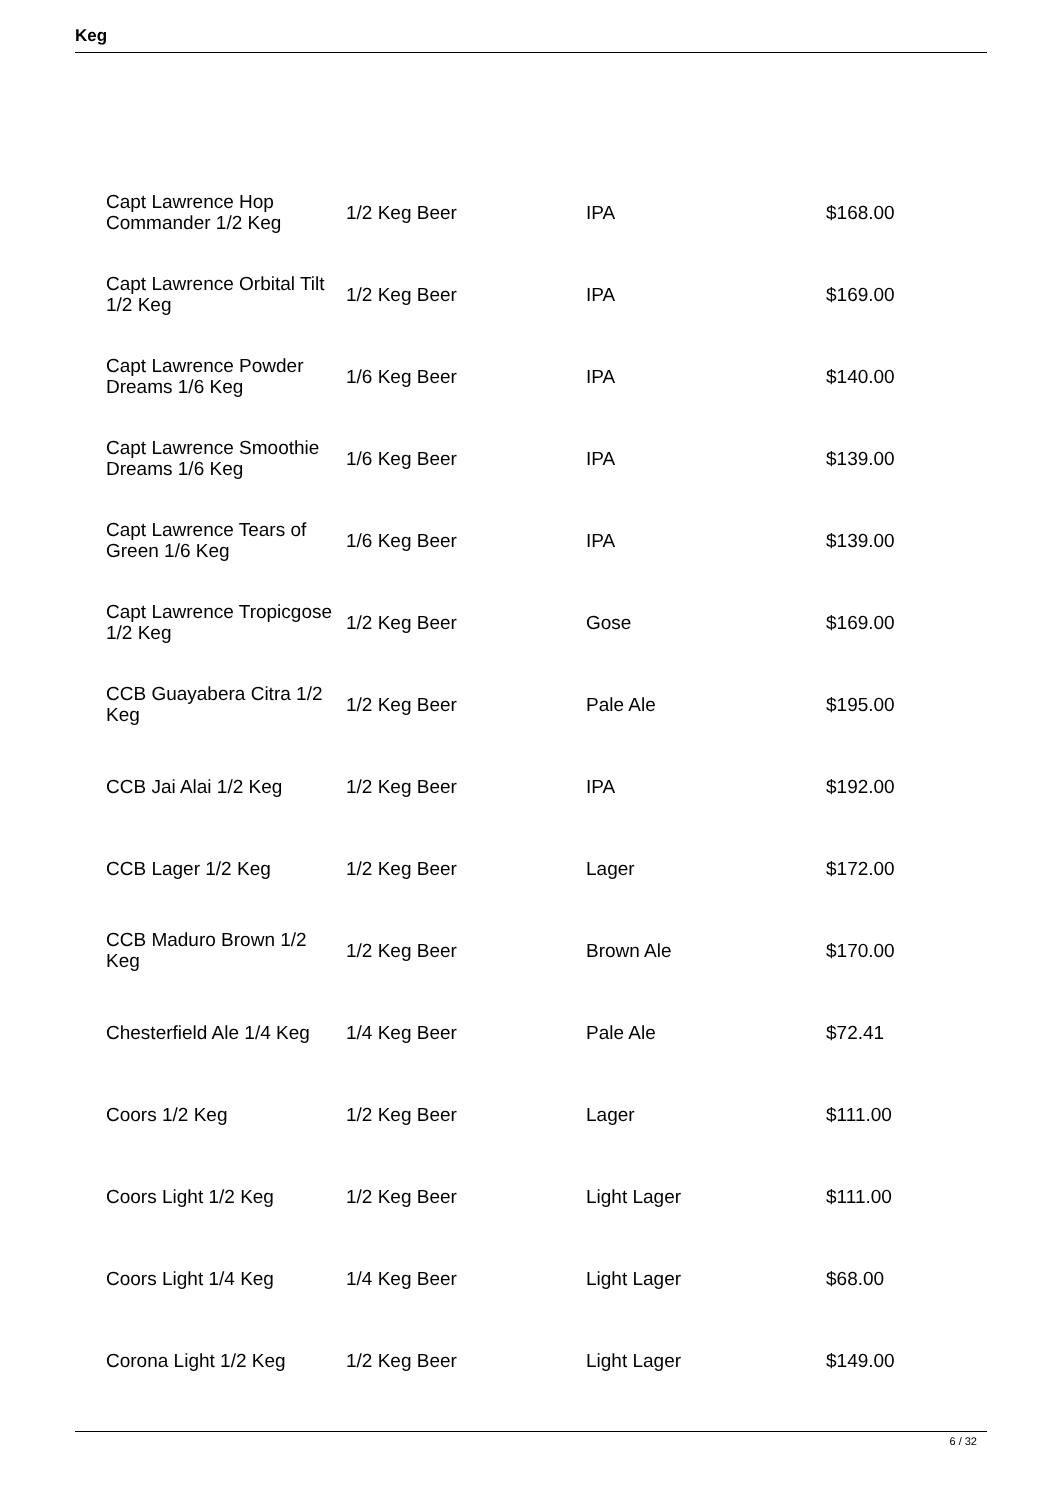Keg
| Capt Lawrence Hop Commander 1/2 Keg | 1/2 Keg Beer | IPA | $168.00 |
| Capt Lawrence Orbital Tilt 1/2 Keg | 1/2 Keg Beer | IPA | $169.00 |
| Capt Lawrence Powder Dreams 1/6 Keg | 1/6 Keg Beer | IPA | $140.00 |
| Capt Lawrence Smoothie Dreams 1/6 Keg | 1/6 Keg Beer | IPA | $139.00 |
| Capt Lawrence Tears of Green 1/6 Keg | 1/6 Keg Beer | IPA | $139.00 |
| Capt Lawrence Tropicgose 1/2 Keg | 1/2 Keg Beer | Gose | $169.00 |
| CCB Guayabera Citra 1/2 Keg | 1/2 Keg Beer | Pale Ale | $195.00 |
| CCB Jai Alai 1/2 Keg | 1/2 Keg Beer | IPA | $192.00 |
| CCB Lager 1/2 Keg | 1/2 Keg Beer | Lager | $172.00 |
| CCB Maduro Brown 1/2 Keg | 1/2 Keg Beer | Brown Ale | $170.00 |
| Chesterfield Ale 1/4 Keg | 1/4 Keg Beer | Pale Ale | $72.41 |
| Coors 1/2 Keg | 1/2 Keg Beer | Lager | $111.00 |
| Coors Light 1/2 Keg | 1/2 Keg Beer | Light Lager | $111.00 |
| Coors Light 1/4 Keg | 1/4 Keg Beer | Light Lager | $68.00 |
| Corona Light 1/2 Keg | 1/2 Keg Beer | Light Lager | $149.00 |
6 / 32